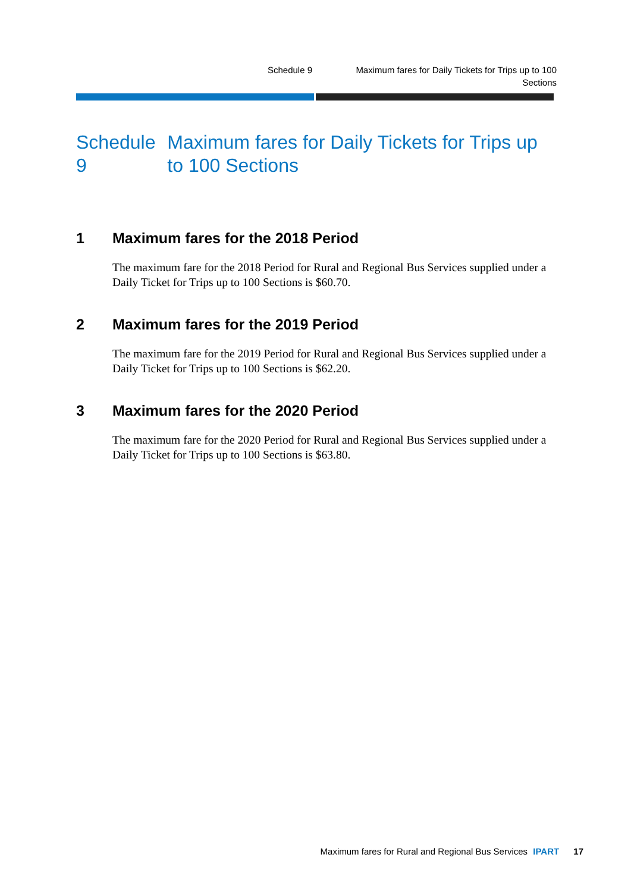Schedule 9 Maximum fares for Daily Tickets for Trips up to 100 Sections
Schedule 9 Maximum fares for Daily Tickets for Trips up to 100 Sections
1 Maximum fares for the 2018 Period
The maximum fare for the 2018 Period for Rural and Regional Bus Services supplied under a Daily Ticket for Trips up to 100 Sections is $60.70.
2 Maximum fares for the 2019 Period
The maximum fare for the 2019 Period for Rural and Regional Bus Services supplied under a Daily Ticket for Trips up to 100 Sections is $62.20.
3 Maximum fares for the 2020 Period
The maximum fare for the 2020 Period for Rural and Regional Bus Services supplied under a Daily Ticket for Trips up to 100 Sections is $63.80.
Maximum fares for Rural and Regional Bus Services IPART 17